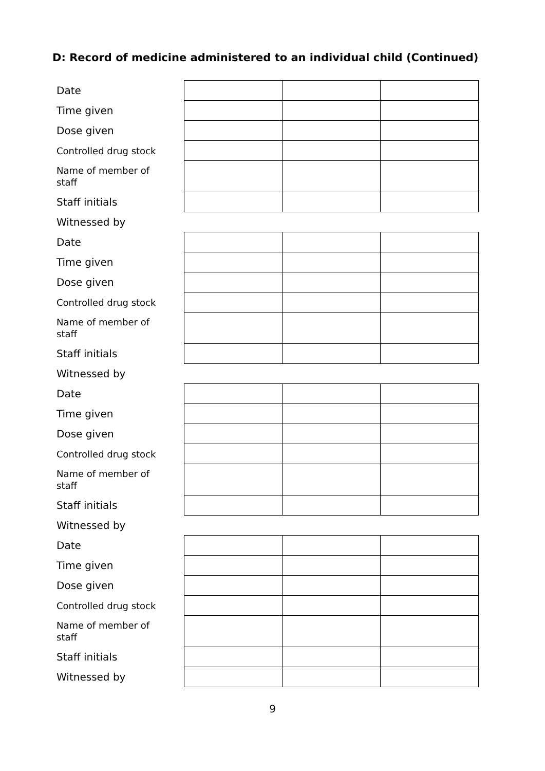D: Record of medicine administered to an individual child (Continued)
| Date | | | |
| Time given | | | |
| Dose given | | | |
| Controlled drug stock | | | |
| Name of member of staff | | | |
| Staff initials | | | |
| Witnessed by | | | |
| Date | | | |
| Time given | | | |
| Dose given | | | |
| Controlled drug stock | | | |
| Name of member of staff | | | |
| Staff initials | | | |
| Witnessed by | | | |
| Date | | | |
| Time given | | | |
| Dose given | | | |
| Controlled drug stock | | | |
| Name of member of staff | | | |
| Staff initials | | | |
| Witnessed by | | | |
| Date | | | |
| Time given | | | |
| Dose given | | | |
| Controlled drug stock | | | |
| Name of member of staff | | | |
| Staff initials | | | |
| Witnessed by | | | |
9